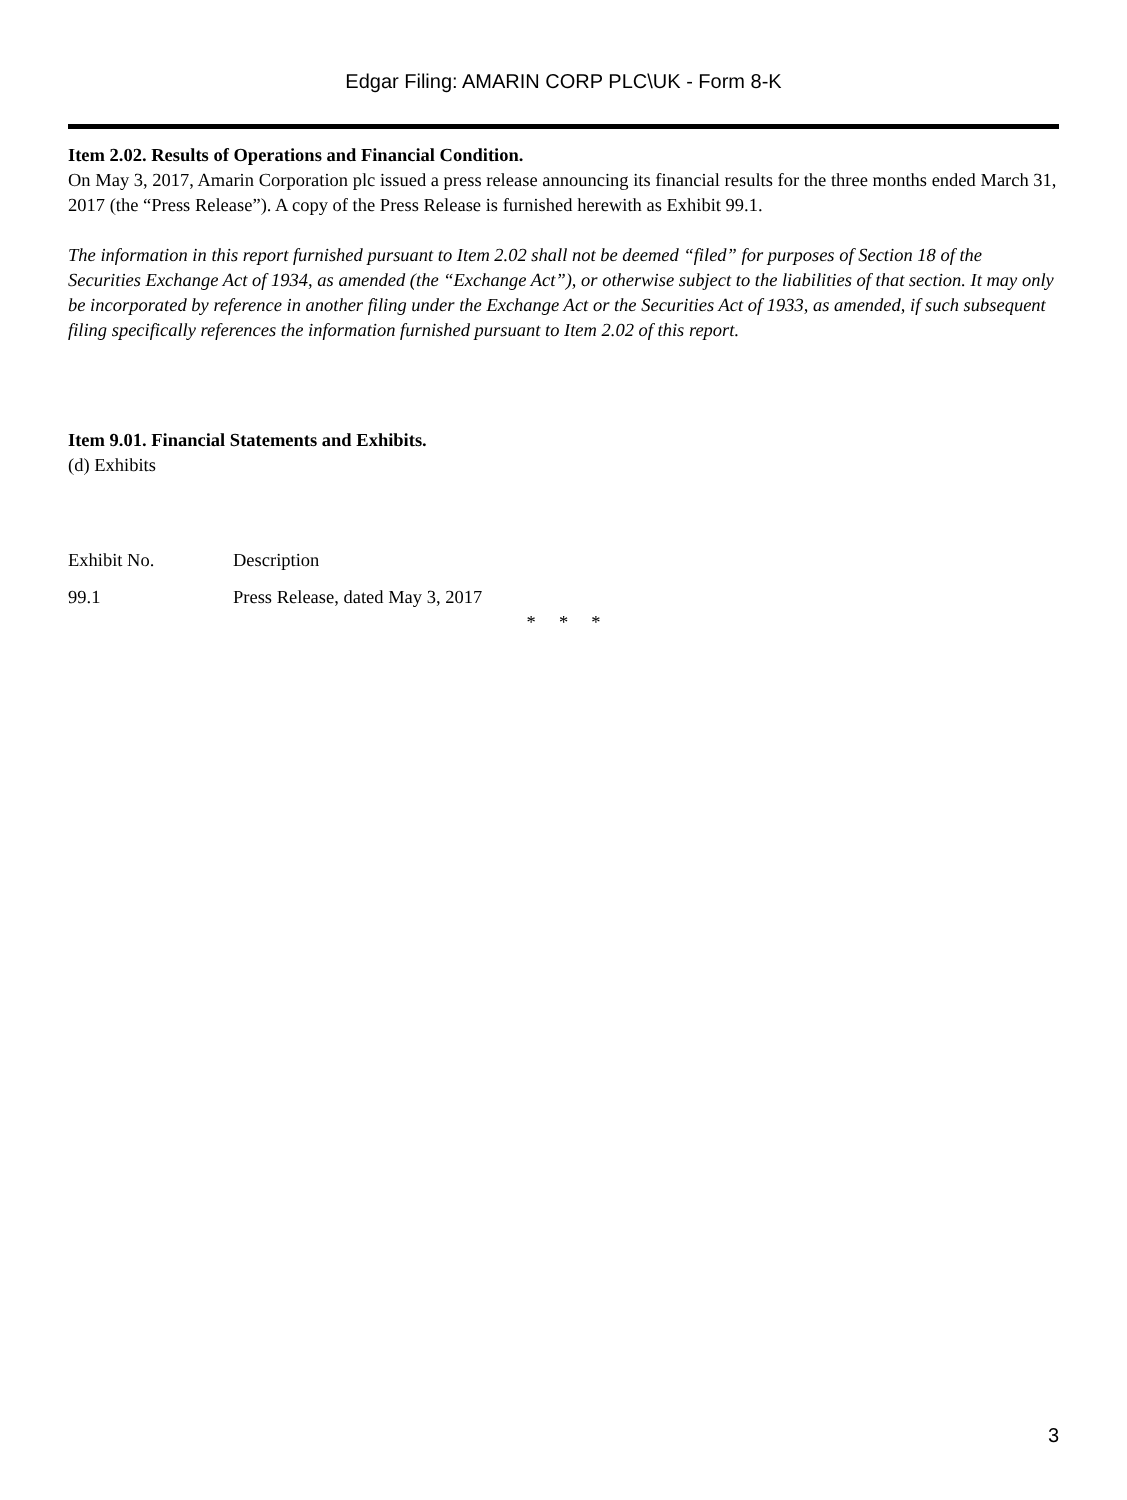Edgar Filing: AMARIN CORP PLC\UK - Form 8-K
Item 2.02. Results of Operations and Financial Condition.
On May 3, 2017, Amarin Corporation plc issued a press release announcing its financial results for the three months ended March 31, 2017 (the “Press Release”). A copy of the Press Release is furnished herewith as Exhibit 99.1.
The information in this report furnished pursuant to Item 2.02 shall not be deemed “filed” for purposes of Section 18 of the Securities Exchange Act of 1934, as amended (the “Exchange Act”), or otherwise subject to the liabilities of that section. It may only be incorporated by reference in another filing under the Exchange Act or the Securities Act of 1933, as amended, if such subsequent filing specifically references the information furnished pursuant to Item 2.02 of this report.
Item 9.01. Financial Statements and Exhibits.
(d) Exhibits
| Exhibit No. | Description |
| 99.1 | Press Release, dated May 3, 2017 |
* * *
3